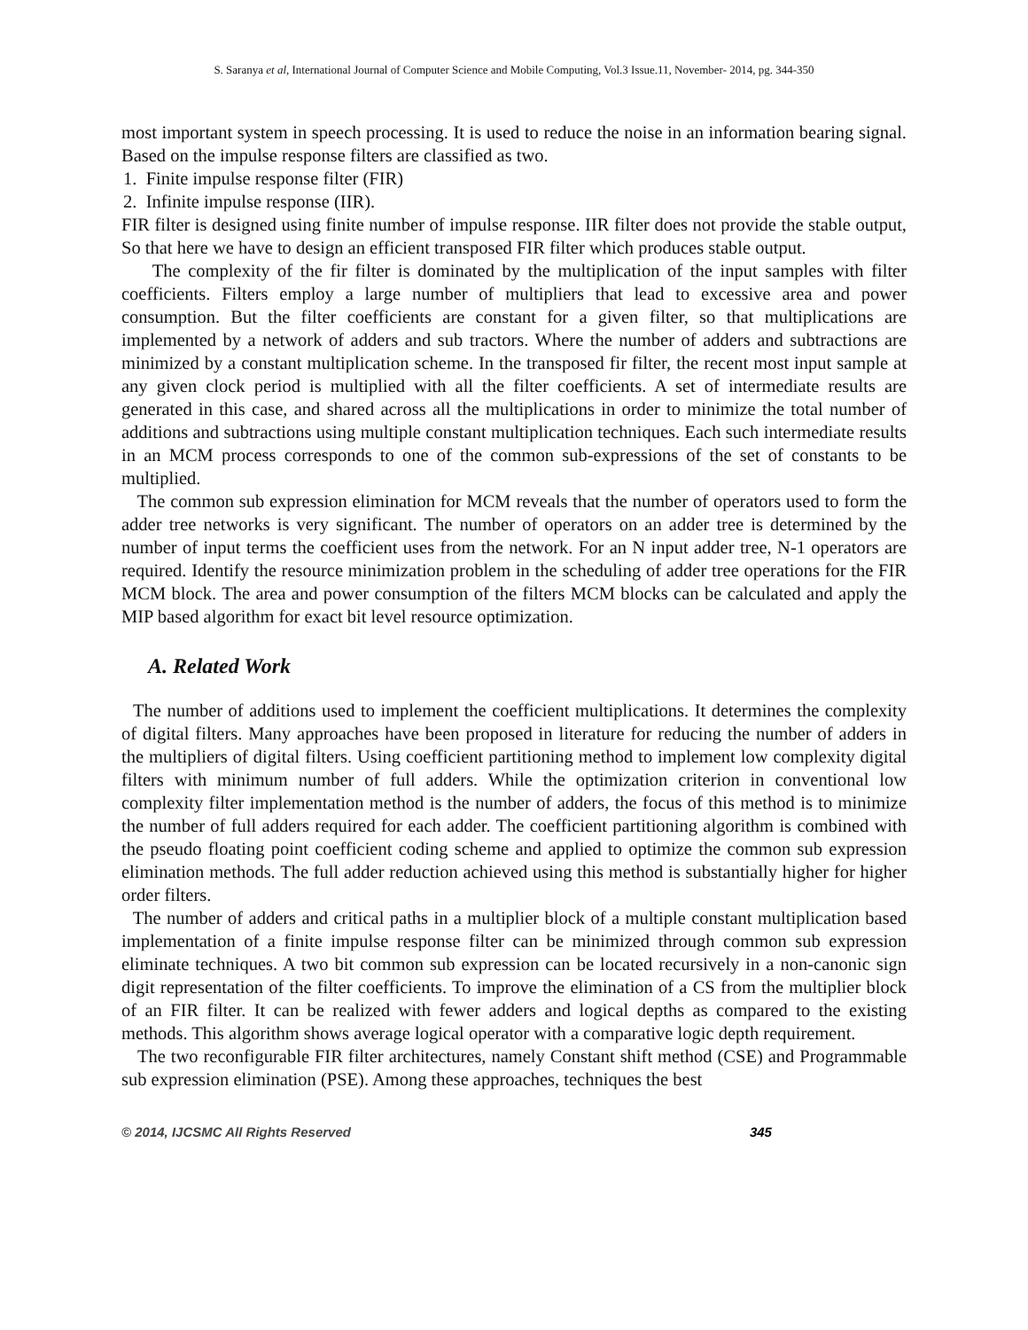S. Saranya et al, International Journal of Computer Science and Mobile Computing, Vol.3 Issue.11, November- 2014, pg. 344-350
most important system in speech processing. It is used to reduce the noise in an information bearing signal. Based on the impulse response filters are classified as two.
1. Finite impulse response filter (FIR)
2. Infinite impulse response (IIR).
FIR filter is designed using finite number of impulse response. IIR filter does not provide the stable output, So that here we have to design an efficient transposed FIR filter which produces stable output.
The complexity of the fir filter is dominated by the multiplication of the input samples with filter coefficients. Filters employ a large number of multipliers that lead to excessive area and power consumption. But the filter coefficients are constant for a given filter, so that multiplications are implemented by a network of adders and sub tractors. Where the number of adders and subtractions are minimized by a constant multiplication scheme. In the transposed fir filter, the recent most input sample at any given clock period is multiplied with all the filter coefficients. A set of intermediate results are generated in this case, and shared across all the multiplications in order to minimize the total number of additions and subtractions using multiple constant multiplication techniques. Each such intermediate results in an MCM process corresponds to one of the common sub-expressions of the set of constants to be multiplied.
The common sub expression elimination for MCM reveals that the number of operators used to form the adder tree networks is very significant. The number of operators on an adder tree is determined by the number of input terms the coefficient uses from the network. For an N input adder tree, N-1 operators are required. Identify the resource minimization problem in the scheduling of adder tree operations for the FIR MCM block. The area and power consumption of the filters MCM blocks can be calculated and apply the MIP based algorithm for exact bit level resource optimization.
A. Related Work
The number of additions used to implement the coefficient multiplications. It determines the complexity of digital filters. Many approaches have been proposed in literature for reducing the number of adders in the multipliers of digital filters. Using coefficient partitioning method to implement low complexity digital filters with minimum number of full adders. While the optimization criterion in conventional low complexity filter implementation method is the number of adders, the focus of this method is to minimize the number of full adders required for each adder. The coefficient partitioning algorithm is combined with the pseudo floating point coefficient coding scheme and applied to optimize the common sub expression elimination methods. The full adder reduction achieved using this method is substantially higher for higher order filters.
The number of adders and critical paths in a multiplier block of a multiple constant multiplication based implementation of a finite impulse response filter can be minimized through common sub expression eliminate techniques. A two bit common sub expression can be located recursively in a non-canonic sign digit representation of the filter coefficients. To improve the elimination of a CS from the multiplier block of an FIR filter. It can be realized with fewer adders and logical depths as compared to the existing methods. This algorithm shows average logical operator with a comparative logic depth requirement.
The two reconfigurable FIR filter architectures, namely Constant shift method (CSE) and Programmable sub expression elimination (PSE). Among these approaches, techniques the best
© 2014, IJCSMC All Rights Reserved 345